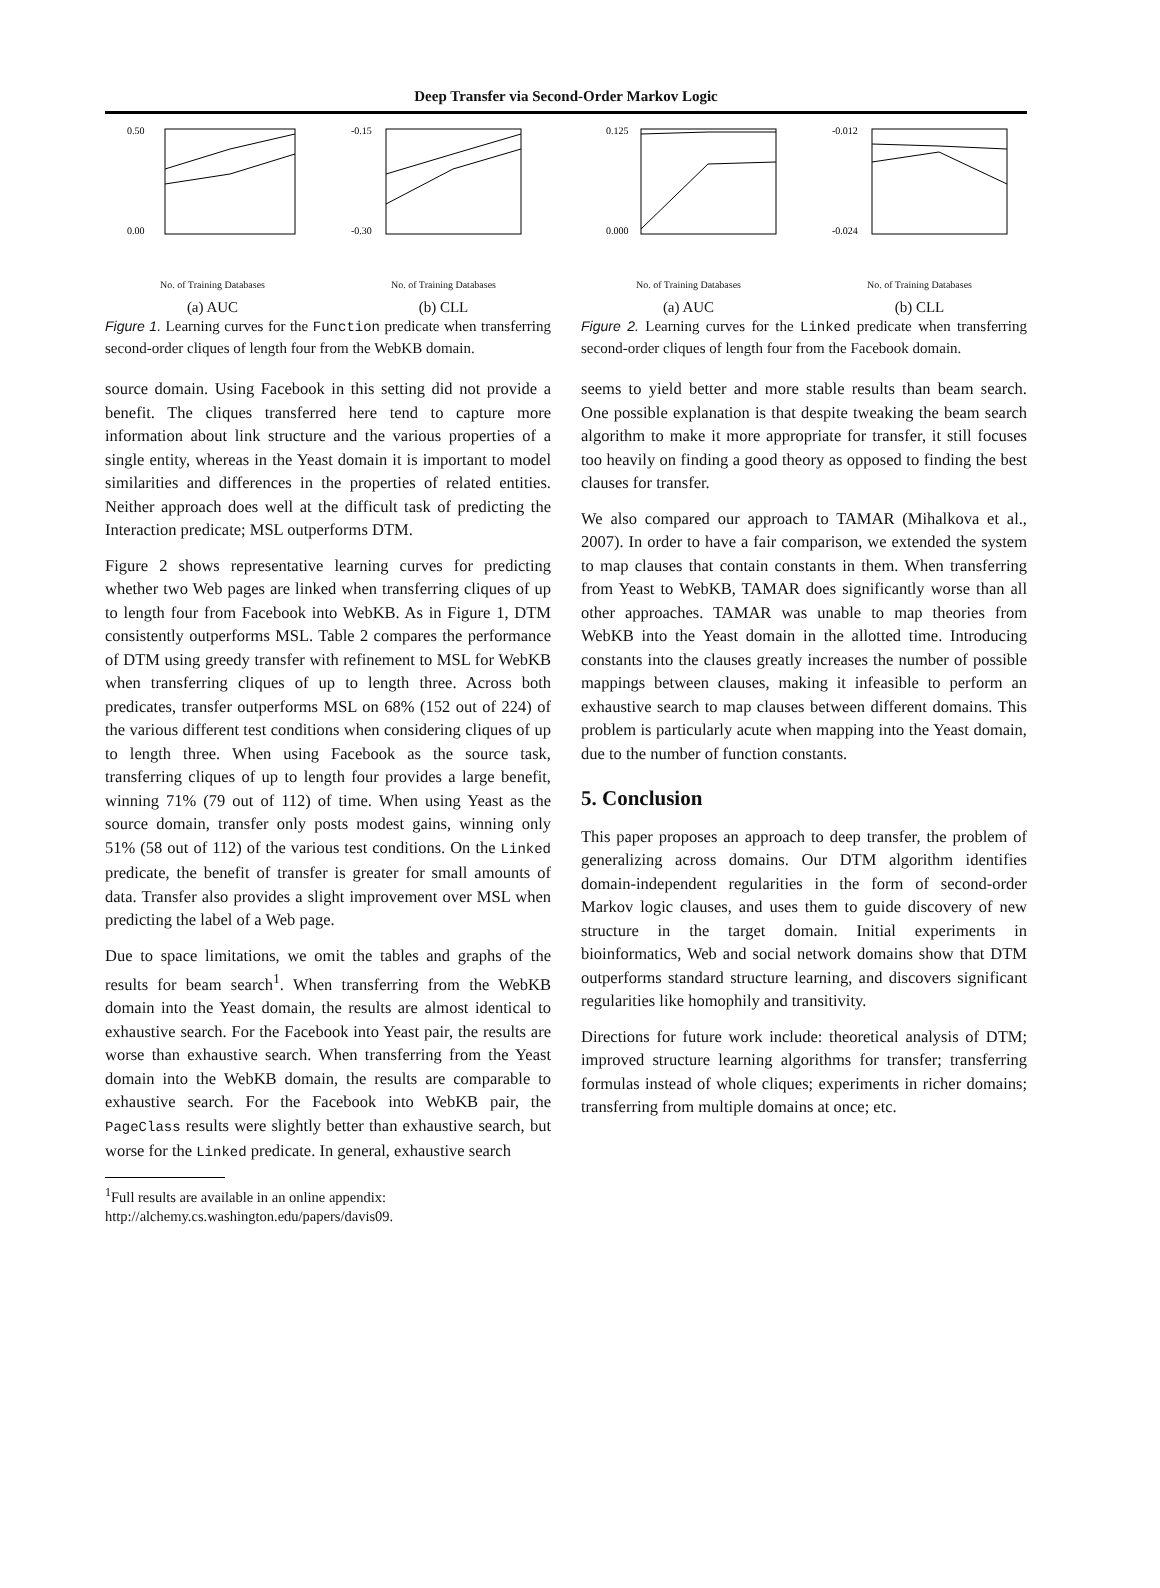Deep Transfer via Second-Order Markov Logic
0.50
0.00
No. of Training Databases
(a) AUC
-0.15
-0.30
No. of Training Databases
(b) CLL
Figure 1. Learning curves for the Function predicate when transferring second-order cliques of length four from the WebKB domain.
source domain. Using Facebook in this setting did not provide a benefit. The cliques transferred here tend to capture more information about link structure and the various properties of a single entity, whereas in the Yeast domain it is important to model similarities and differences in the properties of related entities. Neither approach does well at the difficult task of predicting the Interaction predicate; MSL outperforms DTM.
Figure 2 shows representative learning curves for predicting whether two Web pages are linked when transferring cliques of up to length four from Facebook into WebKB. As in Figure 1, DTM consistently outperforms MSL. Table 2 compares the performance of DTM using greedy transfer with refinement to MSL for WebKB when transferring cliques of up to length three. Across both predicates, transfer outperforms MSL on 68% (152 out of 224) of the various different test conditions when considering cliques of up to length three. When using Facebook as the source task, transferring cliques of up to length four provides a large benefit, winning 71% (79 out of 112) of time. When using Yeast as the source domain, transfer only posts modest gains, winning only 51% (58 out of 112) of the various test conditions. On the Linked predicate, the benefit of transfer is greater for small amounts of data. Transfer also provides a slight improvement over MSL when predicting the label of a Web page.
Due to space limitations, we omit the tables and graphs of the results for beam search<sup>1</sup>. When transferring from the WebKB domain into the Yeast domain, the results are almost identical to exhaustive search. For the Facebook into Yeast pair, the results are worse than exhaustive search. When transferring from the Yeast domain into the WebKB domain, the results are comparable to exhaustive search. For the Facebook into WebKB pair, the PageClass results were slightly better than exhaustive search, but worse for the Linked predicate. In general, exhaustive search
<sup>1</sup> Full results are available in an online appendix:
http://alchemy.cs.washington.edu/papers/davis09.
0.125
0.000
No. of Training Databases
(a) AUC
-0.012
-0.024
No. of Training Databases
(b) CLL
Figure 2. Learning curves for the Linked predicate when transferring second-order cliques of length four from the Facebook domain.
seems to yield better and more stable results than beam search. One possible explanation is that despite tweaking the beam search algorithm to make it more appropriate for transfer, it still focuses too heavily on finding a good theory as opposed to finding the best clauses for transfer.
We also compared our approach to TAMAR (Mihalkova et al., 2007). In order to have a fair comparison, we extended the system to map clauses that contain constants in them. When transferring from Yeast to WebKB, TAMAR does significantly worse than all other approaches. TAMAR was unable to map theories from WebKB into the Yeast domain in the allotted time. Introducing constants into the clauses greatly increases the number of possible mappings between clauses, making it infeasible to perform an exhaustive search to map clauses between different domains. This problem is particularly acute when mapping into the Yeast domain, due to the number of function constants.
5. Conclusion
This paper proposes an approach to deep transfer, the problem of generalizing across domains. Our DTM algorithm identifies domain-independent regularities in the form of second-order Markov logic clauses, and uses them to guide discovery of new structure in the target domain. Initial experiments in bioinformatics, Web and social network domains show that DTM outperforms standard structure learning, and discovers significant regularities like homophily and transitivity.
Directions for future work include: theoretical analysis of DTM; improved structure learning algorithms for transfer; transferring formulas instead of whole cliques; experiments in richer domains; transferring from multiple domains at once; etc.